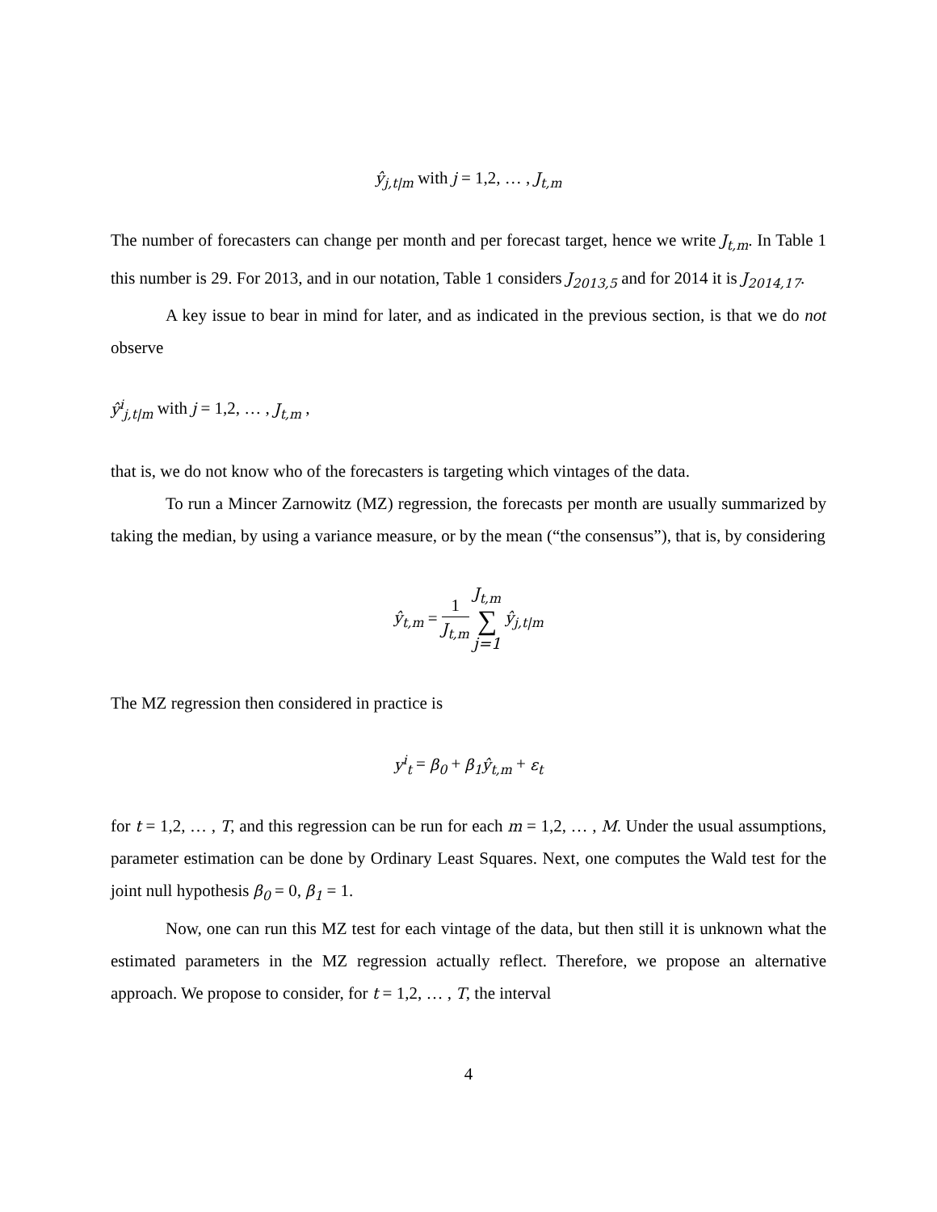ŷ<sub>j,t|m</sub> with j = 1,2, … , J<sub>t,m</sub>
The number of forecasters can change per month and per forecast target, hence we write J<sub>t,m</sub>. In Table 1 this number is 29. For 2013, and in our notation, Table 1 considers J<sub>2013,5</sub> and for 2014 it is J<sub>2014,17</sub>.
A key issue to bear in mind for later, and as indicated in the previous section, is that we do not observe
ŷ<sup>i</sup><sub>j,t|m</sub> with j = 1,2, … , J<sub>t,m</sub> ,
that is, we do not know who of the forecasters is targeting which vintages of the data.
To run a Mincer Zarnowitz (MZ) regression, the forecasts per month are usually summarized by taking the median, by using a variance measure, or by the mean (“the consensus”), that is, by considering
ŷ<sub>t,m</sub> = 1 J<sub>t,m</sub> J<sub>t,m</sub> ∑ j=1 ŷ<sub>j,t|m</sub>
The MZ regression then considered in practice is
y<sup>i</sup><sub>t</sub> = β<sub>0</sub> + β<sub>1</sub>ŷ<sub>t,m</sub> + ε<sub>t</sub>
for t = 1,2, … , T, and this regression can be run for each m = 1,2, … , M. Under the usual assumptions, parameter estimation can be done by Ordinary Least Squares. Next, one computes the Wald test for the joint null hypothesis β<sub>0</sub> = 0, β<sub>1</sub> = 1.
Now, one can run this MZ test for each vintage of the data, but then still it is unknown what the estimated parameters in the MZ regression actually reflect. Therefore, we propose an alternative approach. We propose to consider, for t = 1,2, … , T, the interval
4